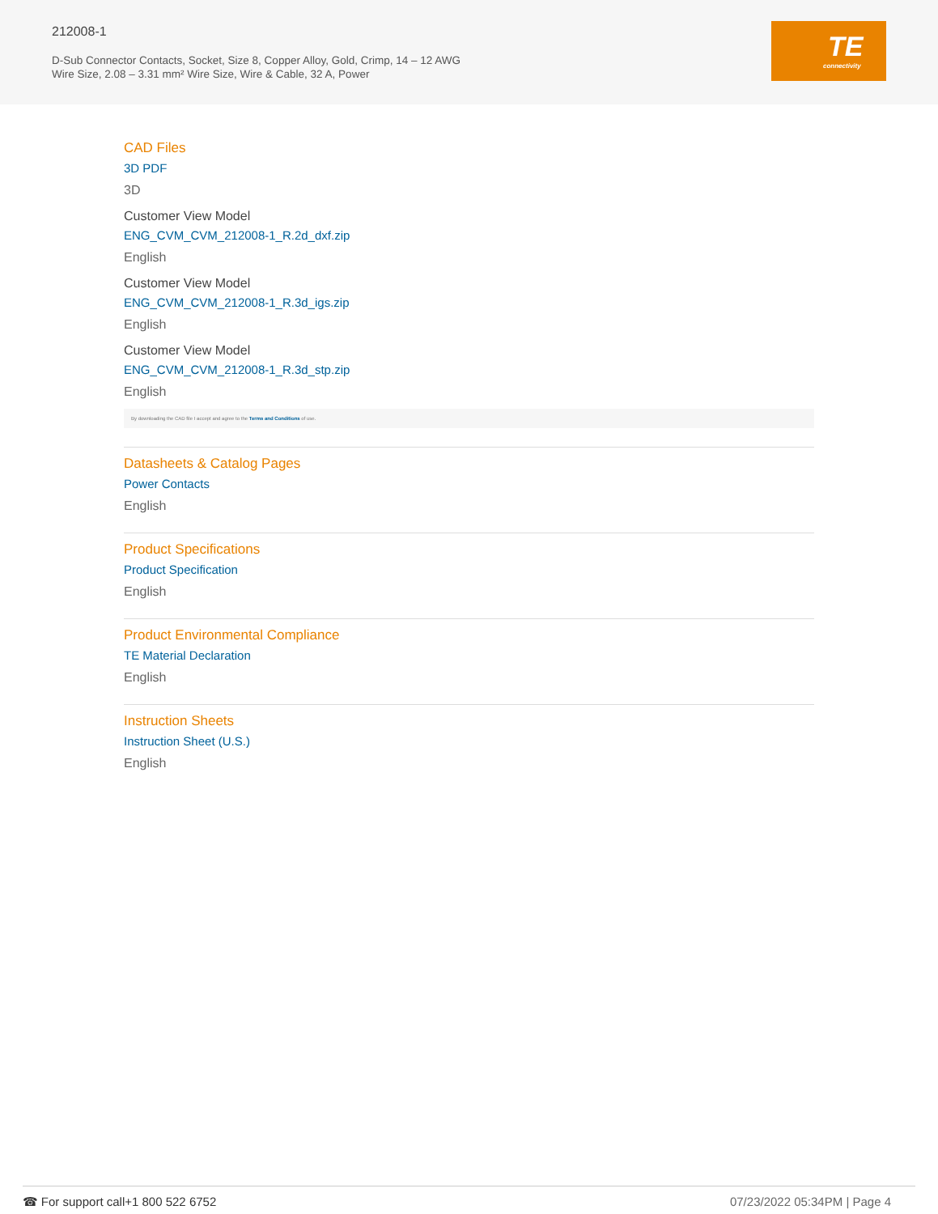212008-1
D-Sub Connector Contacts, Socket, Size 8, Copper Alloy, Gold, Crimp, 14 – 12 AWG Wire Size, 2.08 – 3.31 mm² Wire Size, Wire & Cable, 32 A, Power
TE
connectivity
CAD Files
3D PDF
3D
Customer View Model
ENG_CVM_CVM_212008-1_R.2d_dxf.zip
English
Customer View Model
ENG_CVM_CVM_212008-1_R.3d_igs.zip
English
Customer View Model
ENG_CVM_CVM_212008-1_R.3d_stp.zip
English
By downloading the CAD file I accept and agree to the Terms and Conditions of use.
Datasheets & Catalog Pages
Power Contacts
English
Product Specifications
Product Specification
English
Product Environmental Compliance
TE Material Declaration
English
Instruction Sheets
Instruction Sheet (U.S.)
English
☎ For support call+1 800 522 6752
07/23/2022 05:34PM | Page 4